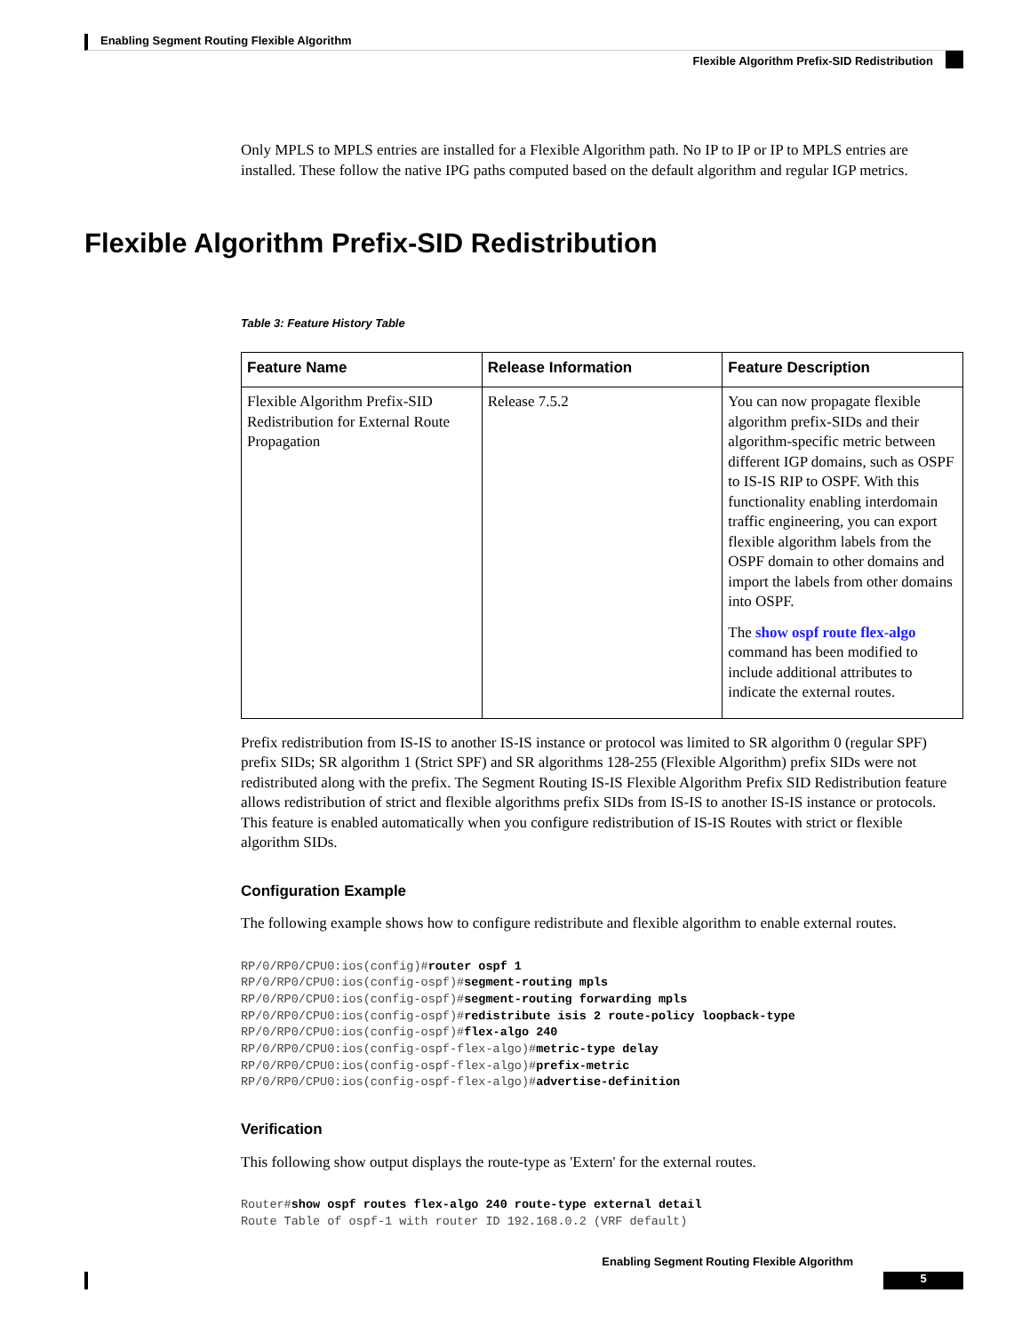Enabling Segment Routing Flexible Algorithm
Flexible Algorithm Prefix-SID Redistribution
Only MPLS to MPLS entries are installed for a Flexible Algorithm path. No IP to IP or IP to MPLS entries are installed. These follow the native IPG paths computed based on the default algorithm and regular IGP metrics.
Table 3: Feature History Table
| Feature Name | Release Information | Feature Description |
| --- | --- | --- |
| Flexible Algorithm Prefix-SID Redistribution for External Route Propagation | Release 7.5.2 | You can now propagate flexible algorithm prefix-SIDs and their algorithm-specific metric between different IGP domains, such as OSPF to IS-IS RIP to OSPF. With this functionality enabling interdomain traffic engineering, you can export flexible algorithm labels from the OSPF domain to other domains and import the labels from other domains into OSPF. The show ospf route flex-algo command has been modified to include additional attributes to indicate the external routes. |
Prefix redistribution from IS-IS to another IS-IS instance or protocol was limited to SR algorithm 0 (regular SPF) prefix SIDs; SR algorithm 1 (Strict SPF) and SR algorithms 128-255 (Flexible Algorithm) prefix SIDs were not redistributed along with the prefix. The Segment Routing IS-IS Flexible Algorithm Prefix SID Redistribution feature allows redistribution of strict and flexible algorithms prefix SIDs from IS-IS to another IS-IS instance or protocols. This feature is enabled automatically when you configure redistribution of IS-IS Routes with strict or flexible algorithm SIDs.
Configuration Example
The following example shows how to configure redistribute and flexible algorithm to enable external routes.
RP/0/RP0/CPU0:ios(config)#router ospf 1
RP/0/RP0/CPU0:ios(config-ospf)#segment-routing mpls
RP/0/RP0/CPU0:ios(config-ospf)#segment-routing forwarding mpls
RP/0/RP0/CPU0:ios(config-ospf)#redistribute isis 2 route-policy loopback-type
RP/0/RP0/CPU0:ios(config-ospf)#flex-algo 240
RP/0/RP0/CPU0:ios(config-ospf-flex-algo)#metric-type delay
RP/0/RP0/CPU0:ios(config-ospf-flex-algo)#prefix-metric
RP/0/RP0/CPU0:ios(config-ospf-flex-algo)#advertise-definition
Verification
This following show output displays the route-type as 'Extern' for the external routes.
Router#show ospf routes flex-algo 240 route-type external detail
Route Table of ospf-1 with router ID 192.168.0.2 (VRF default)
Flexible Algorithm Prefix-SID Redistribution
Enabling Segment Routing Flexible Algorithm
5